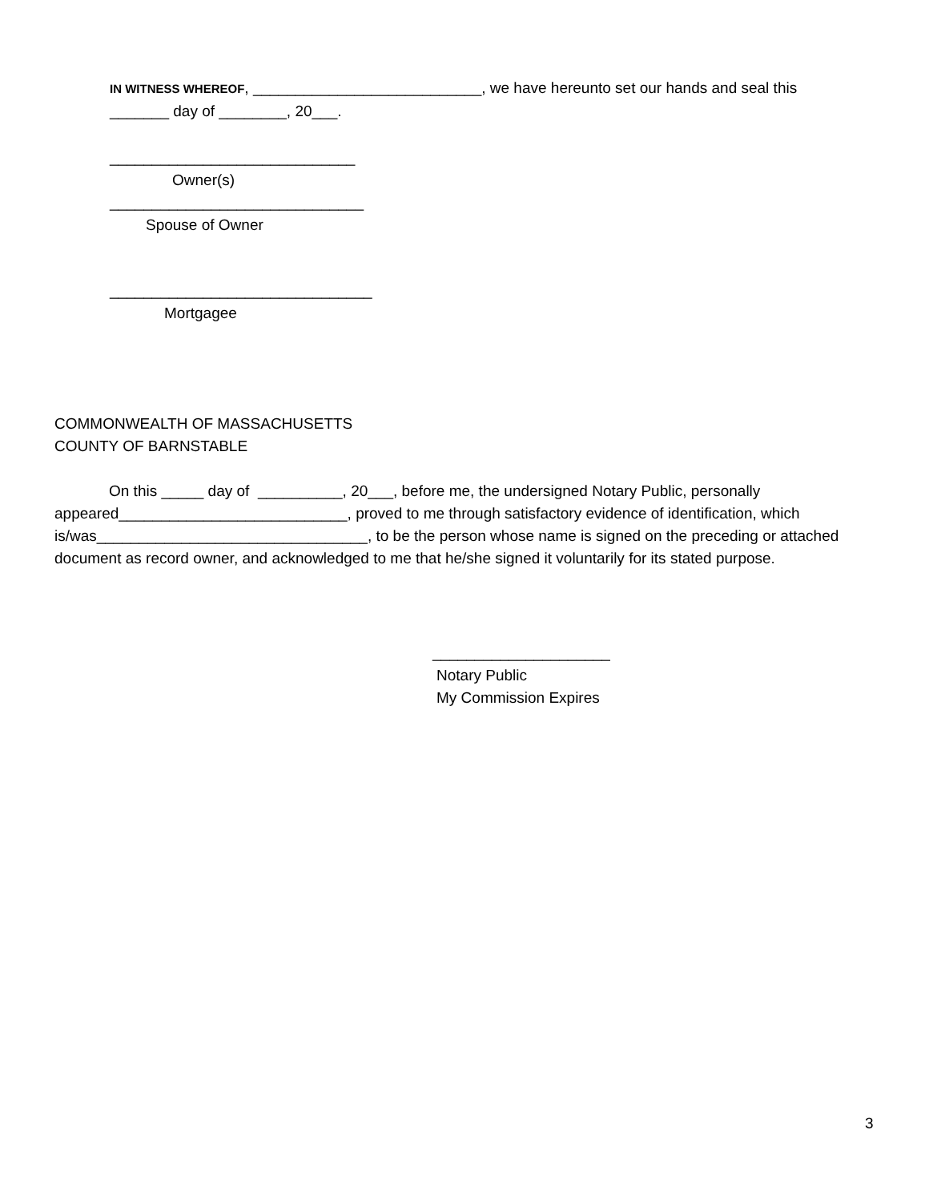IN WITNESS WHEREOF, ___________________________, we have hereunto set our hands and seal this _______ day of ________, 20___.
_____________________________
Owner(s)
______________________________
Spouse of Owner
_______________________________
Mortgagee
COMMONWEALTH OF MASSACHUSETTS
COUNTY OF BARNSTABLE
On this _____ day of __________, 20___, before me, the undersigned Notary Public, personally appeared___________________________, proved to me through satisfactory evidence of identification, which is/was________________________________, to be the person whose name is signed on the preceding or attached document as record owner, and acknowledged to me that he/she signed it voluntarily for its stated purpose.
_____________________
Notary Public
My Commission Expires
3